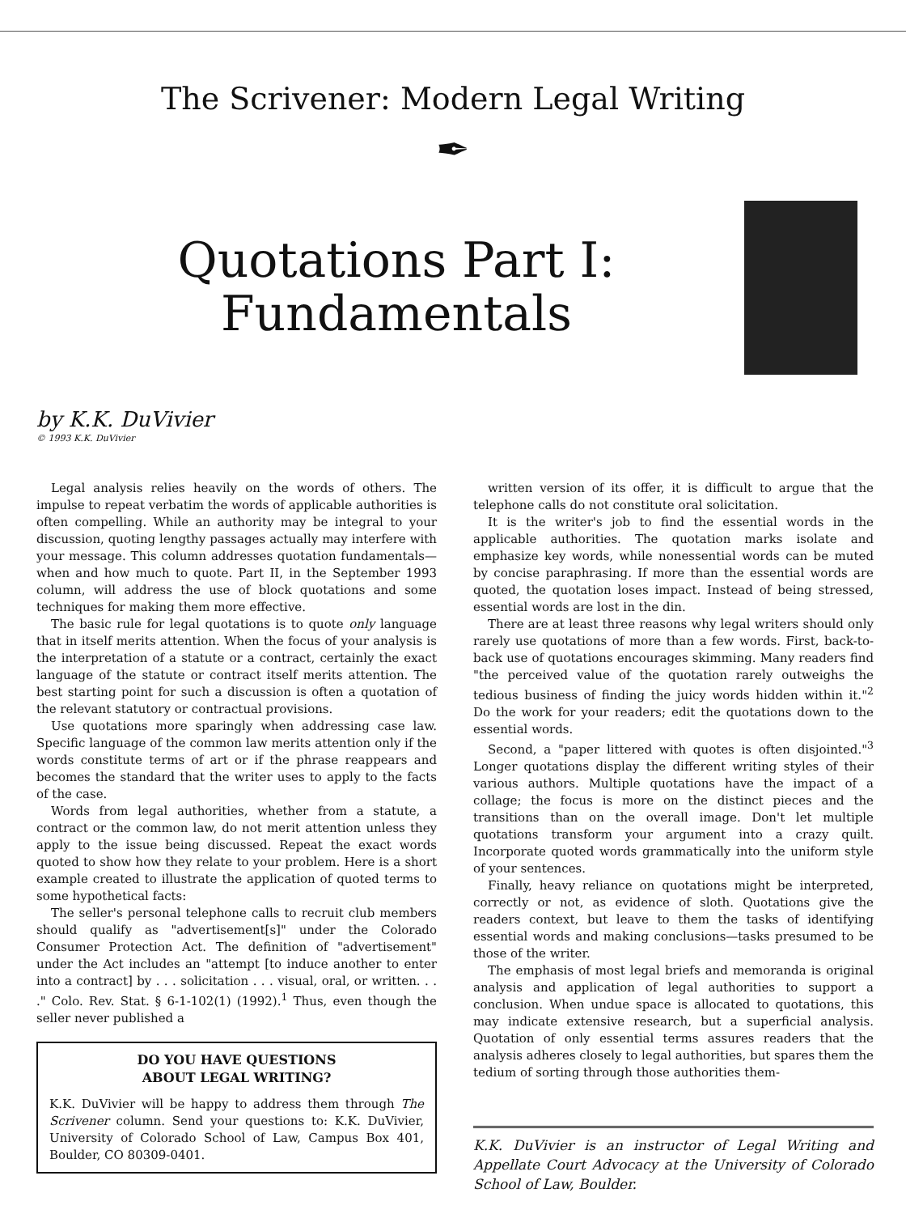The Scrivener: Modern Legal Writing
✒
Quotations Part I:
Fundamentals
by K.K. DuVivier
© 1993 K.K. DuVivier
Legal analysis relies heavily on the words of others. The impulse to repeat verbatim the words of applicable authorities is often compelling. While an authority may be integral to your discussion, quoting lengthy passages actually may interfere with your message. This column addresses quotation fundamentals—when and how much to quote. Part II, in the September 1993 column, will address the use of block quotations and some techniques for making them more effective.
The basic rule for legal quotations is to quote only language that in itself merits attention. When the focus of your analysis is the interpretation of a statute or a contract, certainly the exact language of the statute or contract itself merits attention. The best starting point for such a discussion is often a quotation of the relevant statutory or contractual provisions.
Use quotations more sparingly when addressing case law. Specific language of the common law merits attention only if the words constitute terms of art or if the phrase reappears and becomes the standard that the writer uses to apply to the facts of the case.
Words from legal authorities, whether from a statute, a contract or the common law, do not merit attention unless they apply to the issue being discussed. Repeat the exact words quoted to show how they relate to your problem. Here is a short example created to illustrate the application of quoted terms to some hypothetical facts:
The seller's personal telephone calls to recruit club members should qualify as "advertisement[s]" under the Colorado Consumer Protection Act. The definition of "advertisement" under the Act includes an "attempt [to induce another to enter into a contract] by . . . solicitation . . . visual, oral, or written. . . ." Colo. Rev. Stat. § 6-1-102(1) (1992).<sup>1</sup> Thus, even though the seller never published a
DO YOU HAVE QUESTIONS
ABOUT LEGAL WRITING?
K.K. DuVivier will be happy to address them through The Scrivener column. Send your questions to: K.K. DuVivier, University of Colorado School of Law, Campus Box 401, Boulder, CO 80309-0401.
written version of its offer, it is difficult to argue that the telephone calls do not constitute oral solicitation.
It is the writer's job to find the essential words in the applicable authorities. The quotation marks isolate and emphasize key words, while nonessential words can be muted by concise paraphrasing. If more than the essential words are quoted, the quotation loses impact. Instead of being stressed, essential words are lost in the din.
There are at least three reasons why legal writers should only rarely use quotations of more than a few words. First, back-to-back use of quotations encourages skimming. Many readers find "the perceived value of the quotation rarely outweighs the tedious business of finding the juicy words hidden within it."<sup>2</sup> Do the work for your readers; edit the quotations down to the essential words.
Second, a "paper littered with quotes is often disjointed."<sup>3</sup> Longer quotations display the different writing styles of their various authors. Multiple quotations have the impact of a collage; the focus is more on the distinct pieces and the transitions than on the overall image. Don't let multiple quotations transform your argument into a crazy quilt. Incorporate quoted words grammatically into the uniform style of your sentences.
Finally, heavy reliance on quotations might be interpreted, correctly or not, as evidence of sloth. Quotations give the readers context, but leave to them the tasks of identifying essential words and making conclusions—tasks presumed to be those of the writer.
The emphasis of most legal briefs and memoranda is original analysis and application of legal authorities to support a conclusion. When undue space is allocated to quotations, this may indicate extensive research, but a superficial analysis. Quotation of only essential terms assures readers that the analysis adheres closely to legal authorities, but spares them the tedium of sorting through those authorities them-
K.K. DuVivier is an instructor of Legal Writing and Appellate Court Advocacy at the University of Colorado School of Law, Boulder.